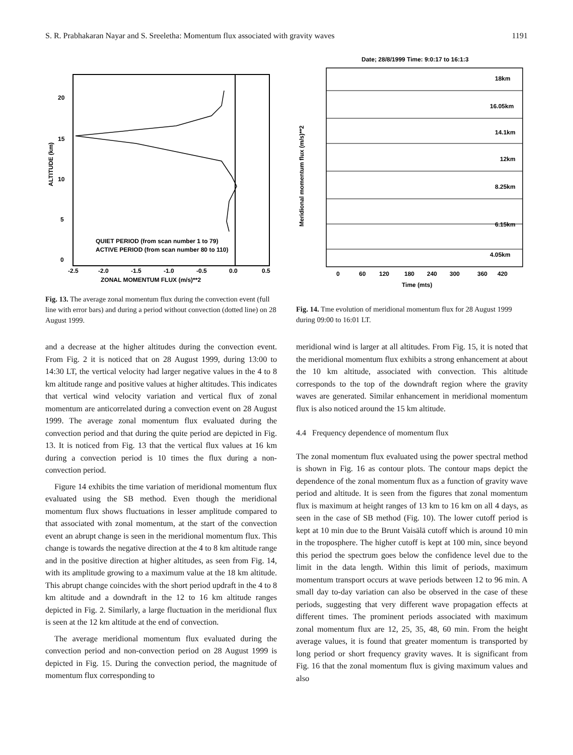S. R. Prabhakaran Nayar and S. Sreeletha: Momentum flux associated with gravity waves 1191
20
15
10
5
0
-2.5
-2.0
-1.5
-1.0
-0.5
0.0
0.5
QUIET PERIOD (from scan number 1 to 79)
ACTIVE PERIOD (from scan number 80 to 110)
ZONAL MOMENTUM FLUX (m/s)**2
ALTITUDE (km)
Fig. 13. The average zonal momentum flux during the convection event (full line with error bars) and during a period without convection (dotted line) on 28 August 1999.
Date; 28/8/1999 Time: 9:0:17 to 16:1:3
18km
16.05km
14.1km
12km
8.25km
6.15km
4.05km
0
60
120
180
240
300
360
420
Time (mts)
Meridional momentum flux (m/s)**2
Fig. 14. Tme evolution of meridional momentum flux for 28 August 1999 during 09:00 to 16:01 LT.
and a decrease at the higher altitudes during the convection event. From Fig. 2 it is noticed that on 28 August 1999, during 13:00 to 14:30 LT, the vertical velocity had larger negative values in the 4 to 8 km altitude range and positive values at higher altitudes. This indicates that vertical wind velocity variation and vertical flux of zonal momentum are anticorrelated during a convection event on 28 August 1999. The average zonal momentum flux evaluated during the convection period and that during the quite period are depicted in Fig. 13. It is noticed from Fig. 13 that the vertical flux values at 16 km during a convection period is 10 times the flux during a non-convection period.
Figure 14 exhibits the time variation of meridional momentum flux evaluated using the SB method. Even though the meridional momentum flux shows fluctuations in lesser amplitude compared to that associated with zonal momentum, at the start of the convection event an abrupt change is seen in the meridional momentum flux. This change is towards the negative direction at the 4 to 8 km altitude range and in the positive direction at higher altitudes, as seen from Fig. 14, with its amplitude growing to a maximum value at the 18 km altitude. This abrupt change coincides with the short period updraft in the 4 to 8 km altitude and a downdraft in the 12 to 16 km altitude ranges depicted in Fig. 2. Similarly, a large fluctuation in the meridional flux is seen at the 12 km altitude at the end of convection.
The average meridional momentum flux evaluated during the convection period and non-convection period on 28 August 1999 is depicted in Fig. 15. During the convection period, the magnitude of momentum flux corresponding to
meridional wind is larger at all altitudes. From Fig. 15, it is noted that the meridional momentum flux exhibits a strong enhancement at about the 10 km altitude, associated with convection. This altitude corresponds to the top of the downdraft region where the gravity waves are generated. Similar enhancement in meridional momentum flux is also noticed around the 15 km altitude.
4.4 Frequency dependence of momentum flux
The zonal momentum flux evaluated using the power spectral method is shown in Fig. 16 as contour plots. The contour maps depict the dependence of the zonal momentum flux as a function of gravity wave period and altitude. It is seen from the figures that zonal momentum flux is maximum at height ranges of 13 km to 16 km on all 4 days, as seen in the case of SB method (Fig. 10). The lower cutoff period is kept at 10 min due to the Brunt Vaisälä cutoff which is around 10 min in the troposphere. The higher cutoff is kept at 100 min, since beyond this period the spectrum goes below the confidence level due to the limit in the data length. Within this limit of periods, maximum momentum transport occurs at wave periods between 12 to 96 min. A small day to-day variation can also be observed in the case of these periods, suggesting that very different wave propagation effects at different times. The prominent periods associated with maximum zonal momentum flux are 12, 25, 35, 48, 60 min. From the height average values, it is found that greater momentum is transported by long period or short frequency gravity waves. It is significant from Fig. 16 that the zonal momentum flux is giving maximum values and also